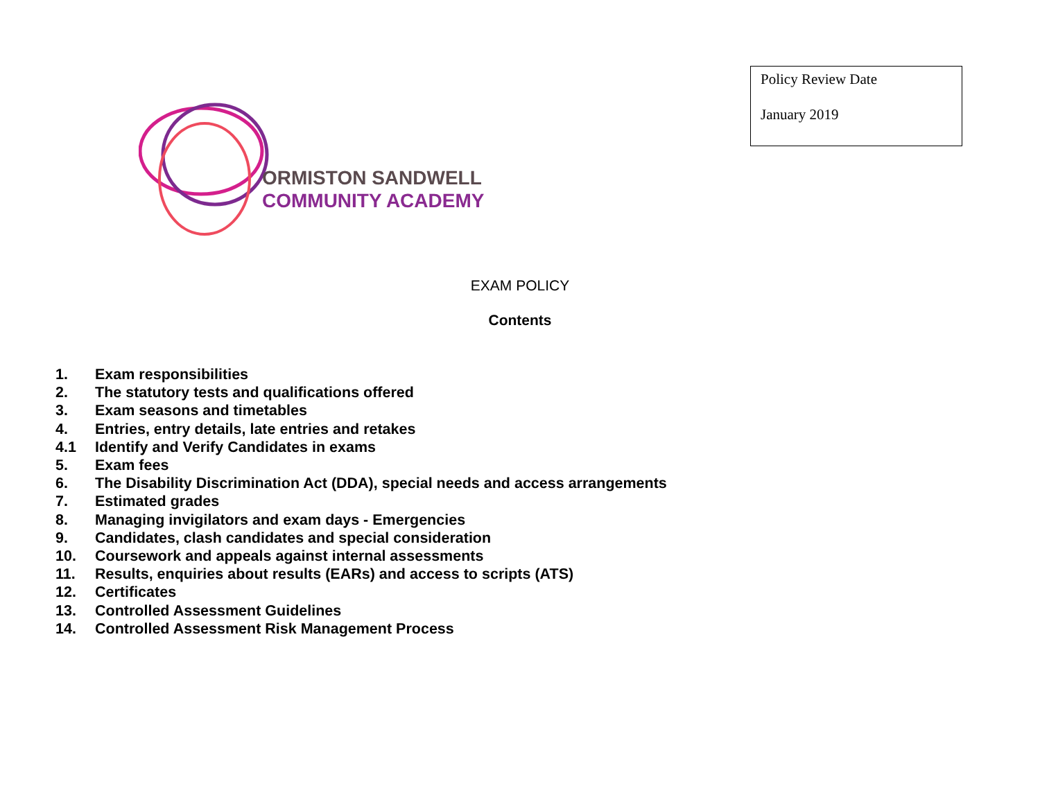Policy Review Date
January 2019
ORMISTON SANDWELL
COMMUNITY ACADEMY
EXAM POLICY
Contents
1. Exam responsibilities
2. The statutory tests and qualifications offered
3. Exam seasons and timetables
4. Entries, entry details, late entries and retakes
4.1 Identify and Verify Candidates in exams
5. Exam fees
6. The Disability Discrimination Act (DDA), special needs and access arrangements
7. Estimated grades
8. Managing invigilators and exam days - Emergencies
9. Candidates, clash candidates and special consideration
10. Coursework and appeals against internal assessments
11. Results, enquiries about results (EARs) and access to scripts (ATS)
12. Certificates
13. Controlled Assessment Guidelines
14. Controlled Assessment Risk Management Process